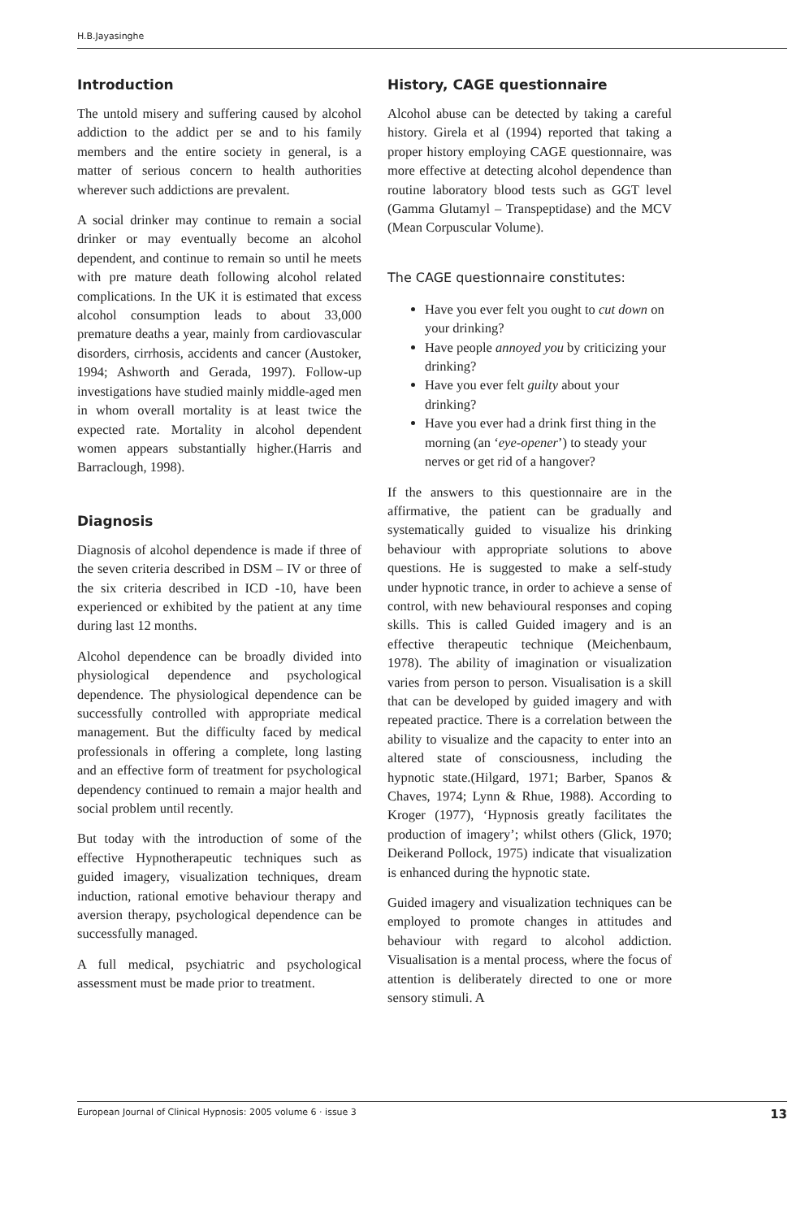H.B.Jayasinghe
Introduction
The untold misery and suffering caused by alcohol addiction to the addict per se and to his family members and the entire society in general, is a matter of serious concern to health authorities wherever such addictions are prevalent.
A social drinker may continue to remain a social drinker or may eventually become an alcohol dependent, and continue to remain so until he meets with pre mature death following alcohol related complications. In the UK it is estimated that excess alcohol consumption leads to about 33,000 premature deaths a year, mainly from cardiovascular disorders, cirrhosis, accidents and cancer (Austoker, 1994; Ashworth and Gerada, 1997). Follow-up investigations have studied mainly middle-aged men in whom overall mortality is at least twice the expected rate. Mortality in alcohol dependent women appears substantially higher.(Harris and Barraclough, 1998).
Diagnosis
Diagnosis of alcohol dependence is made if three of the seven criteria described in DSM – IV or three of the six criteria described in ICD -10, have been experienced or exhibited by the patient at any time during last 12 months.
Alcohol dependence can be broadly divided into physiological dependence and psychological dependence. The physiological dependence can be successfully controlled with appropriate medical management. But the difficulty faced by medical professionals in offering a complete, long lasting and an effective form of treatment for psychological dependency continued to remain a major health and social problem until recently.
But today with the introduction of some of the effective Hypnotherapeutic techniques such as guided imagery, visualization techniques, dream induction, rational emotive behaviour therapy and aversion therapy, psychological dependence can be successfully managed.
A full medical, psychiatric and psychological assessment must be made prior to treatment.
History, CAGE questionnaire
Alcohol abuse can be detected by taking a careful history. Girela et al (1994) reported that taking a proper history employing CAGE questionnaire, was more effective at detecting alcohol dependence than routine laboratory blood tests such as GGT level (Gamma Glutamyl – Transpeptidase) and the MCV (Mean Corpuscular Volume).
The CAGE questionnaire constitutes:
Have you ever felt you ought to cut down on your drinking?
Have people annoyed you by criticizing your drinking?
Have you ever felt guilty about your drinking?
Have you ever had a drink first thing in the morning (an ‘eye-opener’) to steady your nerves or get rid of a hangover?
If the answers to this questionnaire are in the affirmative, the patient can be gradually and systematically guided to visualize his drinking behaviour with appropriate solutions to above questions. He is suggested to make a self-study under hypnotic trance, in order to achieve a sense of control, with new behavioural responses and coping skills. This is called Guided imagery and is an effective therapeutic technique (Meichenbaum, 1978). The ability of imagination or visualization varies from person to person. Visualisation is a skill that can be developed by guided imagery and with repeated practice. There is a correlation between the ability to visualize and the capacity to enter into an altered state of consciousness, including the hypnotic state.(Hilgard, 1971; Barber, Spanos & Chaves, 1974; Lynn & Rhue, 1988). According to Kroger (1977), ‘Hypnosis greatly facilitates the production of imagery’; whilst others (Glick, 1970; Deikerand Pollock, 1975) indicate that visualization is enhanced during the hypnotic state.
Guided imagery and visualization techniques can be employed to promote changes in attitudes and behaviour with regard to alcohol addiction. Visualisation is a mental process, where the focus of attention is deliberately directed to one or more sensory stimuli. A
European Journal of Clinical Hypnosis: 2005 volume 6 · issue 3 13